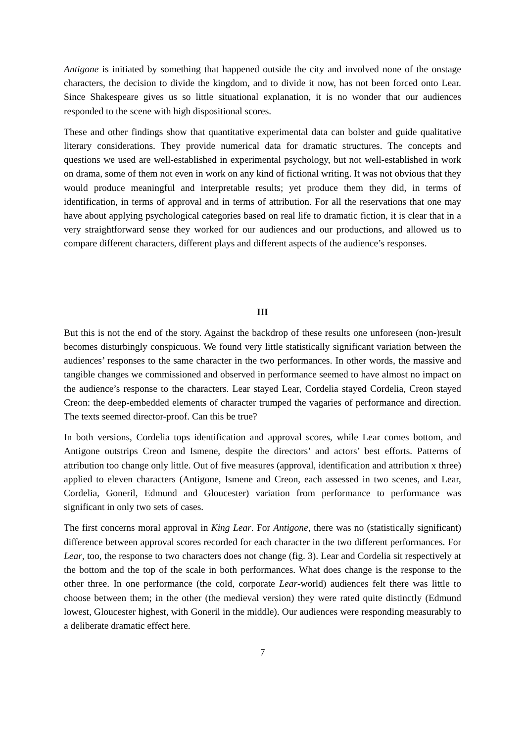Antigone is initiated by something that happened outside the city and involved none of the onstage characters, the decision to divide the kingdom, and to divide it now, has not been forced onto Lear. Since Shakespeare gives us so little situational explanation, it is no wonder that our audiences responded to the scene with high dispositional scores.
These and other findings show that quantitative experimental data can bolster and guide qualitative literary considerations. They provide numerical data for dramatic structures. The concepts and questions we used are well-established in experimental psychology, but not well-established in work on drama, some of them not even in work on any kind of fictional writing. It was not obvious that they would produce meaningful and interpretable results; yet produce them they did, in terms of identification, in terms of approval and in terms of attribution. For all the reservations that one may have about applying psychological categories based on real life to dramatic fiction, it is clear that in a very straightforward sense they worked for our audiences and our productions, and allowed us to compare different characters, different plays and different aspects of the audience’s responses.
III
But this is not the end of the story. Against the backdrop of these results one unforeseen (non-)result becomes disturbingly conspicuous. We found very little statistically significant variation between the audiences’ responses to the same character in the two performances. In other words, the massive and tangible changes we commissioned and observed in performance seemed to have almost no impact on the audience’s response to the characters. Lear stayed Lear, Cordelia stayed Cordelia, Creon stayed Creon: the deep-embedded elements of character trumped the vagaries of performance and direction. The texts seemed director-proof. Can this be true?
In both versions, Cordelia tops identification and approval scores, while Lear comes bottom, and Antigone outstrips Creon and Ismene, despite the directors’ and actors’ best efforts. Patterns of attribution too change only little. Out of five measures (approval, identification and attribution x three) applied to eleven characters (Antigone, Ismene and Creon, each assessed in two scenes, and Lear, Cordelia, Goneril, Edmund and Gloucester) variation from performance to performance was significant in only two sets of cases.
The first concerns moral approval in King Lear. For Antigone, there was no (statistically significant) difference between approval scores recorded for each character in the two different performances. For Lear, too, the response to two characters does not change (fig. 3). Lear and Cordelia sit respectively at the bottom and the top of the scale in both performances. What does change is the response to the other three. In one performance (the cold, corporate Lear-world) audiences felt there was little to choose between them; in the other (the medieval version) they were rated quite distinctly (Edmund lowest, Gloucester highest, with Goneril in the middle). Our audiences were responding measurably to a deliberate dramatic effect here.
7